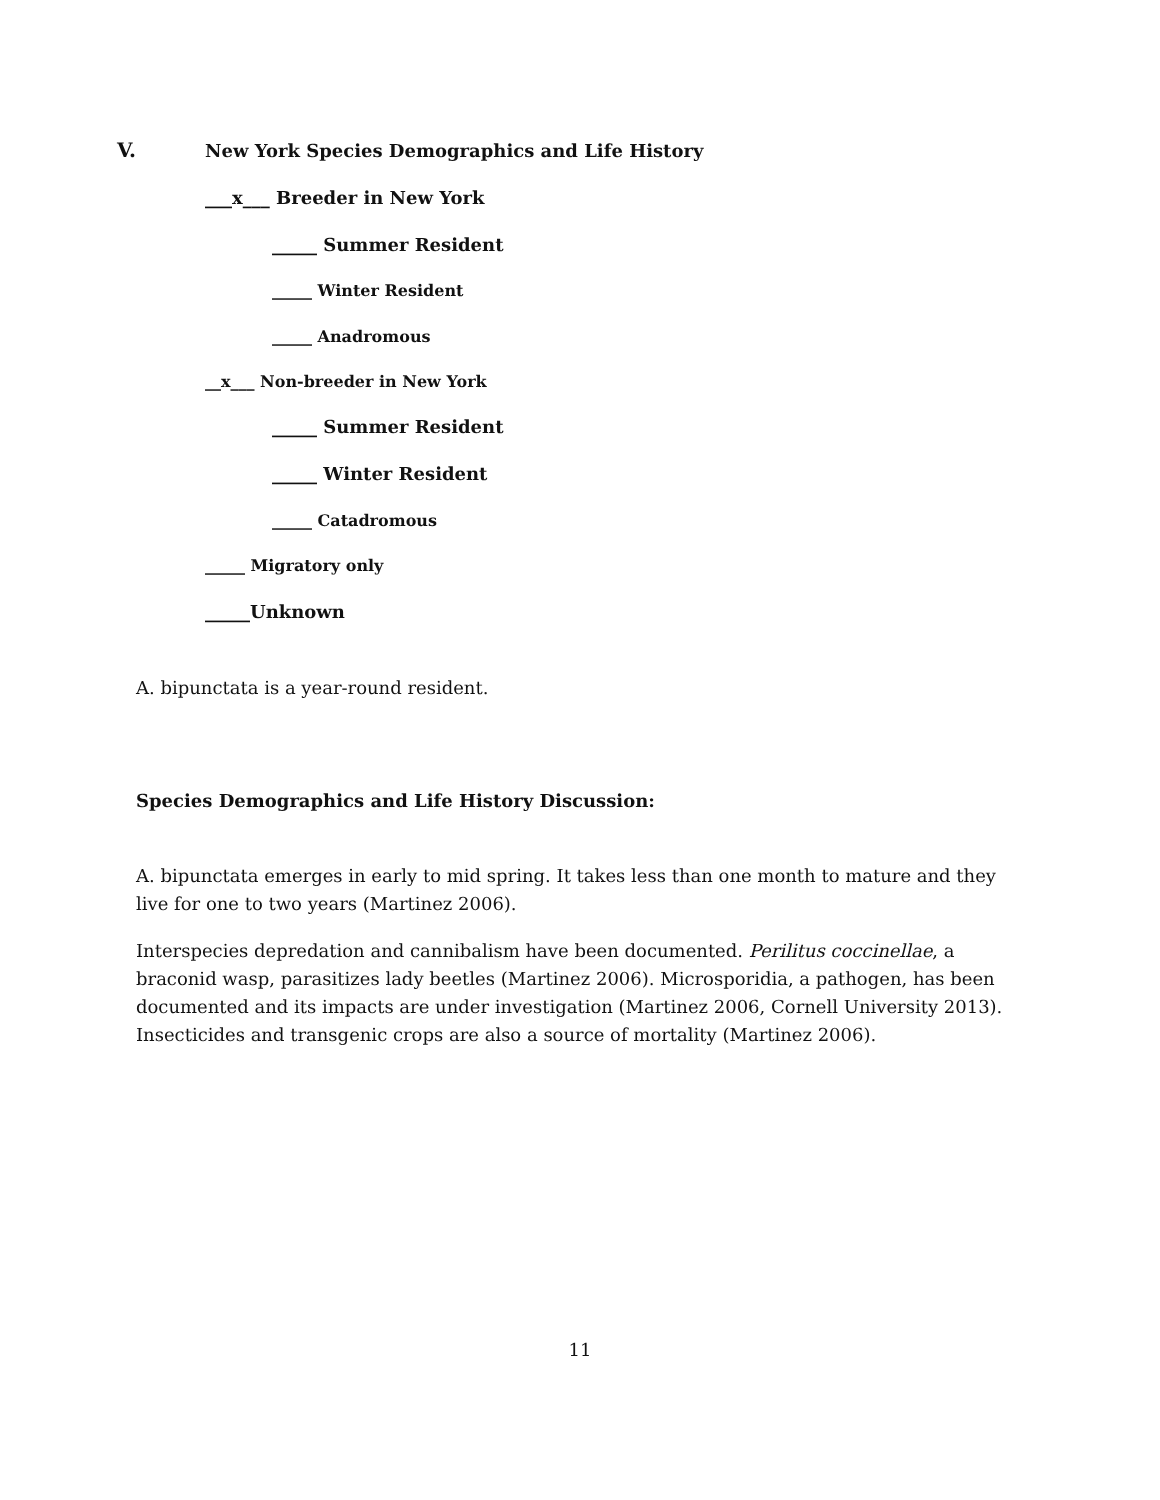V. New York Species Demographics and Life History
___x___ Breeder in New York
_____ Summer Resident
_____ Winter Resident
_____ Anadromous
__x___ Non-breeder in New York
_____ Summer Resident
_____ Winter Resident
_____ Catadromous
_____ Migratory only
_____Unknown
A. bipunctata is a year-round resident.
Species Demographics and Life History Discussion:
A. bipunctata emerges in early to mid spring. It takes less than one month to mature and they live for one to two years (Martinez 2006).
Interspecies depredation and cannibalism have been documented. Perilitus coccinellae, a braconid wasp, parasitizes lady beetles (Martinez 2006). Microsporidia, a pathogen, has been documented and its impacts are under investigation (Martinez 2006, Cornell University 2013). Insecticides and transgenic crops are also a source of mortality (Martinez 2006).
11